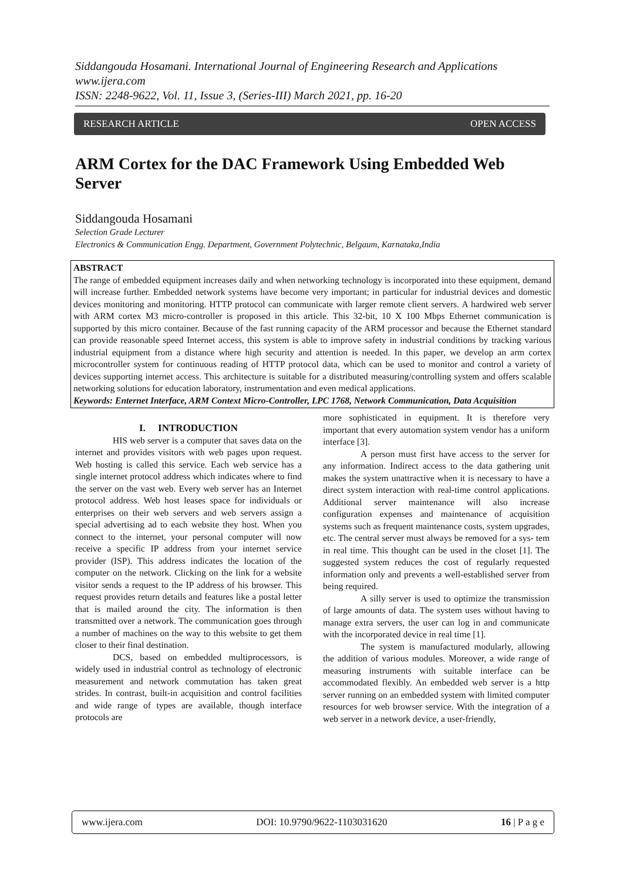Siddangouda Hosamani. International Journal of Engineering Research and Applications
www.ijera.com
ISSN: 2248-9622, Vol. 11, Issue 3, (Series-III) March 2021, pp. 16-20
RESEARCH ARTICLE OPEN ACCESS
ARM Cortex for the DAC Framework Using Embedded Web Server
Siddangouda Hosamani
Selection Grade Lecturer
Electronics & Communication Engg. Department, Government Polytechnic, Belgaum, Karnataka,India
ABSTRACT
The range of embedded equipment increases daily and when networking technology is incorporated into these equipment, demand will increase further. Embedded network systems have become very important; in particular for industrial devices and domestic devices monitoring and monitoring. HTTP protocol can communicate with larger remote client servers. A hardwired web server with ARM cortex M3 micro-controller is proposed in this article. This 32-bit, 10 X 100 Mbps Ethernet communication is supported by this micro container. Because of the fast running capacity of the ARM processor and because the Ethernet standard can provide reasonable speed Internet access, this system is able to improve safety in industrial conditions by tracking various industrial equipment from a distance where high security and attention is needed. In this paper, we develop an arm cortex microcontroller system for continuous reading of HTTP protocol data, which can be used to monitor and control a variety of devices supporting internet access. This architecture is suitable for a distributed measuring/controlling system and offers scalable networking solutions for education laboratory, instrumentation and even medical applications.
Keywords: Enternet Interface, ARM Context Micro-Controller, LPC 1768, Network Communication, Data Acquisition
I. INTRODUCTION
HIS web server is a computer that saves data on the internet and provides visitors with web pages upon request. Web hosting is called this service. Each web service has a single internet protocol address which indicates where to find the server on the vast web. Every web server has an Internet protocol address. Web host leases space for individuals or enterprises on their web servers and web servers assign a special advertising ad to each website they host. When you connect to the internet, your personal computer will now receive a specific IP address from your internet service provider (ISP). This address indicates the location of the computer on the network. Clicking on the link for a website visitor sends a request to the IP address of his browser. This request provides return details and features like a postal letter that is mailed around the city. The information is then transmitted over a network. The communication goes through a number of machines on the way to this website to get them closer to their final destination.
DCS, based on embedded multiprocessors, is widely used in industrial control as technology of electronic measurement and network commutation has taken great strides. In contrast, built-in acquisition and control facilities and wide range of types are available, though interface protocols are
more sophisticated in equipment. It is therefore very important that every automation system vendor has a uniform interface [3].
A person must first have access to the server for any information. Indirect access to the data gathering unit makes the system unattractive when it is necessary to have a direct system interaction with real-time control applications. Additional server maintenance will also increase configuration expenses and maintenance of acquisition systems such as frequent maintenance costs, system upgrades, etc. The central server must always be removed for a sys- tem in real time. This thought can be used in the closet [1]. The suggested system reduces the cost of regularly requested information only and prevents a well-established server from being required.
A silly server is used to optimize the transmission of large amounts of data. The system uses without having to manage extra servers, the user can log in and communicate with the incorporated device in real time [1].
The system is manufactured modularly, allowing the addition of various modules. Moreover, a wide range of measuring instruments with suitable interface can be accommodated flexibly. An embedded web server is a http server running on an embedded system with limited computer resources for web browser service. With the integration of a web server in a network device, a user-friendly,
www.ijera.com DOI: 10.9790/9622-1103031620 16 | P a g e